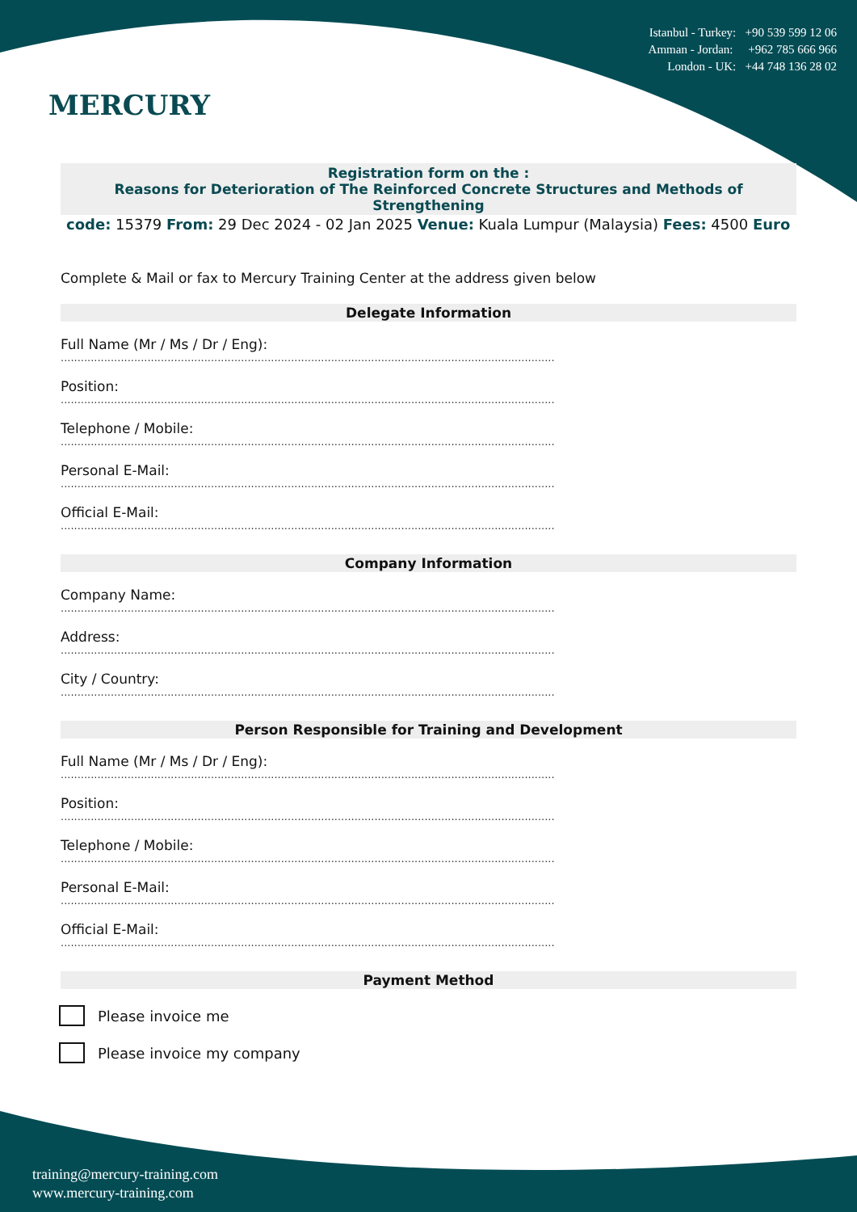Istanbul - Turkey: +90 539 599 12 06
Amman - Jordan: +962 785 666 966
London - UK: +44 748 136 28 02
MERCURY
Registration form on the :
Reasons for Deterioration of The Reinforced Concrete Structures and Methods of Strengthening
code: 15379 From: 29 Dec 2024 - 02 Jan 2025 Venue: Kuala Lumpur (Malaysia) Fees: 4500 Euro
Complete & Mail or fax to Mercury Training Center at the address given below
Delegate Information
Full Name (Mr / Ms / Dr / Eng):
....................................................................................................................................................
Position:
....................................................................................................................................................
Telephone / Mobile:
....................................................................................................................................................
Personal E-Mail:
....................................................................................................................................................
Official E-Mail:
....................................................................................................................................................
Company Information
Company Name:
....................................................................................................................................................
Address:
....................................................................................................................................................
City / Country:
....................................................................................................................................................
Person Responsible for Training and Development
Full Name (Mr / Ms / Dr / Eng):
....................................................................................................................................................
Position:
....................................................................................................................................................
Telephone / Mobile:
....................................................................................................................................................
Personal E-Mail:
....................................................................................................................................................
Official E-Mail:
....................................................................................................................................................
Payment Method
Please invoice me
Please invoice my company
training@mercury-training.com
www.mercury-training.com